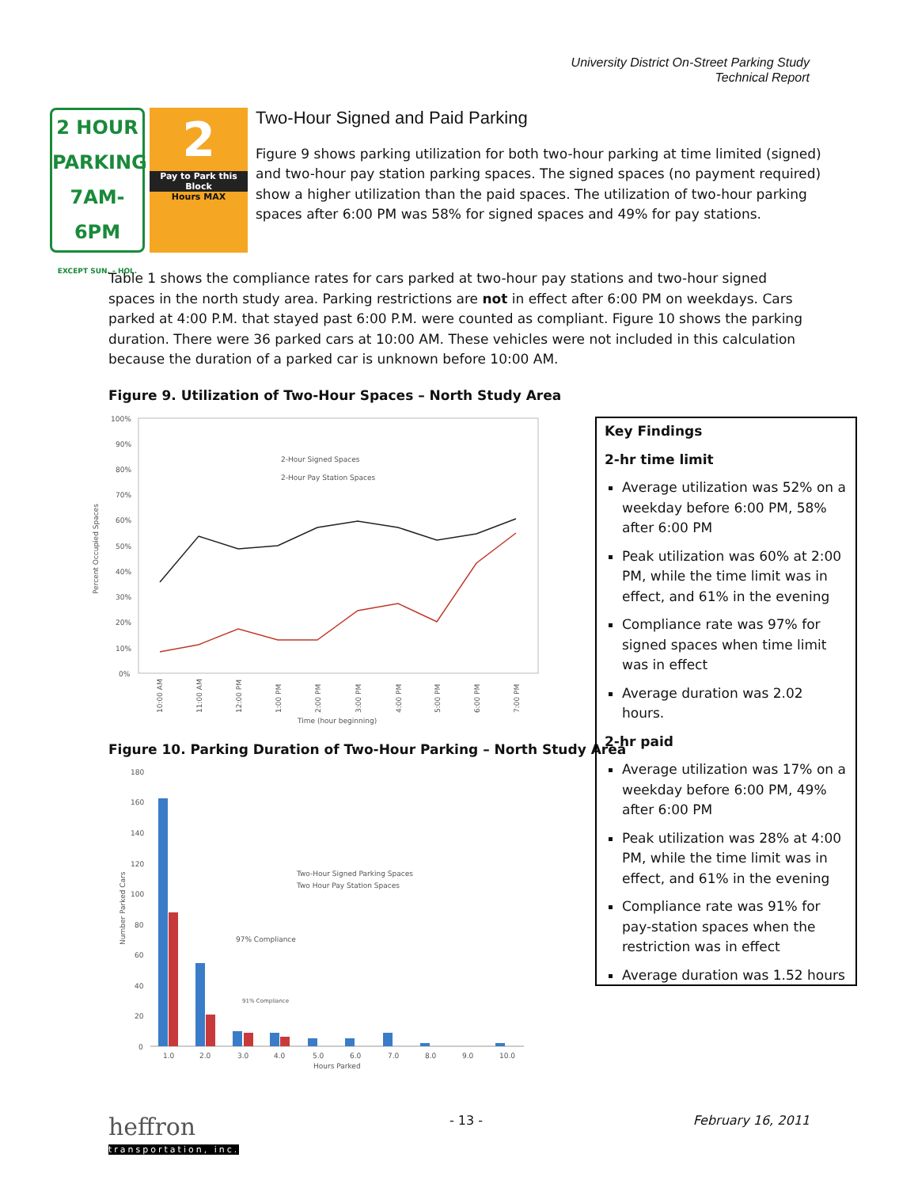University District On-Street Parking Study
Technical Report
2 HOUR
PARKING
7AM-6PM
EXCEPT SUN. - HOL.
2
Pay to Park this Block
Hours MAX
Two-Hour Signed and Paid Parking
Figure 9 shows parking utilization for both two-hour parking at time limited (signed) and two-hour pay station parking spaces. The signed spaces (no payment required) show a higher utilization than the paid spaces. The utilization of two-hour parking spaces after 6:00 PM was 58% for signed spaces and 49% for pay stations.
Table 1 shows the compliance rates for cars parked at two-hour pay stations and two-hour signed spaces in the north study area. Parking restrictions are not in effect after 6:00 PM on weekdays. Cars parked at 4:00 P.M. that stayed past 6:00 P.M. were counted as compliant. Figure 10 shows the parking duration. There were 36 parked cars at 10:00 AM. These vehicles were not included in this calculation because the duration of a parked car is unknown before 10:00 AM.
Figure 9. Utilization of Two-Hour Spaces – North Study Area
100%
90%
80%
70%
60%
50%
40%
30%
20%
10%
0%
Percent Occupied Spaces
2-Hour Signed Spaces
2-Hour Pay Station Spaces
Time (hour beginning)
10:00 AM
11:00 AM
12:00 PM
1:00 PM
2:00 PM
3:00 PM
4:00 PM
5:00 PM
6:00 PM
7:00 PM
Figure 10. Parking Duration of Two-Hour Parking – North Study Area
180
160
140
120
100
80
60
40
20
0
Number Parked Cars
Two-Hour Signed Parking Spaces
Two Hour Pay Station Spaces
97% Compliance
91% Compliance
1.0
2.0
3.0
4.0
5.0
6.0
7.0
8.0
9.0
10.0
Hours Parked
Key Findings
2-hr time limit
Average utilization was 52% on a weekday before 6:00 PM, 58% after 6:00 PM
Peak utilization was 60% at 2:00 PM, while the time limit was in effect, and 61% in the evening
Compliance rate was 97% for signed spaces when time limit was in effect
Average duration was 2.02 hours.
2-hr paid
Average utilization was 17% on a weekday before 6:00 PM, 49% after 6:00 PM
Peak utilization was 28% at 4:00 PM, while the time limit was in effect, and 61% in the evening
Compliance rate was 91% for pay-station spaces when the restriction was in effect
Average duration was 1.52 hours
heffron
transportation, inc.
- 13 - February 16, 2011